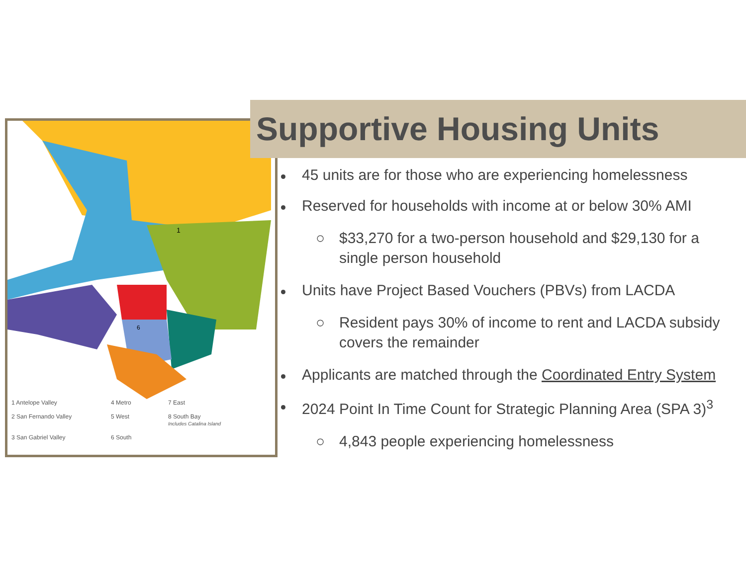1
6
1 Antelope Valley
4 Metro
7 East
2 San Fernando Valley
5 West
8 South Bay
Includes Catalina Island
3 San Gabriel Valley
6 South
Supportive Housing Units
45 units are for those who are experiencing homelessness
Reserved for households with income at or below 30% AMI
○ $33,270 for a two-person household and $29,130 for a single person household
Units have Project Based Vouchers (PBVs) from LACDA
○ Resident pays 30% of income to rent and LACDA subsidy covers the remainder
Applicants are matched through the Coordinated Entry System
2024 Point In Time Count for Strategic Planning Area (SPA 3)<sup>3</sup>
○ 4,843 people experiencing homelessness